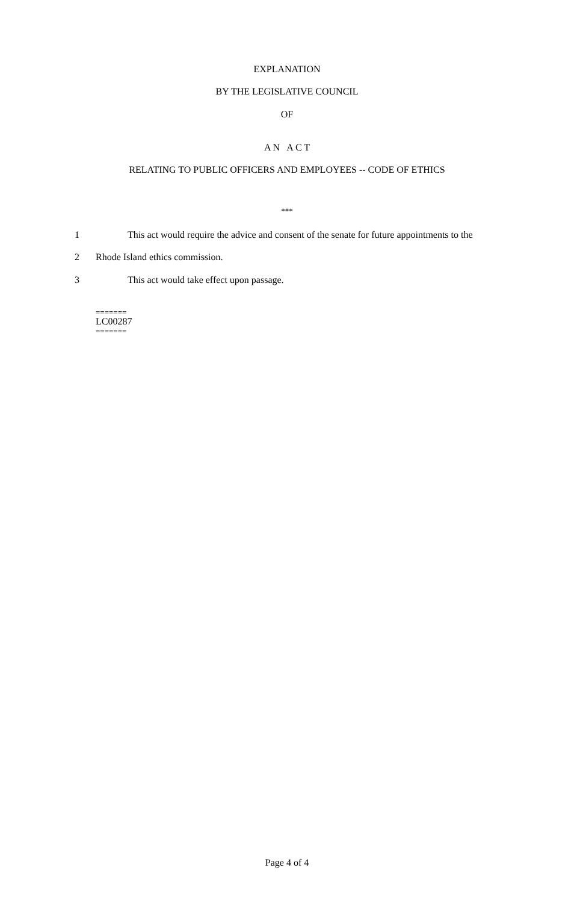EXPLANATION
BY THE LEGISLATIVE COUNCIL
OF
A N A C T
RELATING TO PUBLIC OFFICERS AND EMPLOYEES -- CODE OF ETHICS
***
1 This act would require the advice and consent of the senate for future appointments to the
2 Rhode Island ethics commission.
3 This act would take effect upon passage.
=======
LC00287
=======
Page 4 of 4